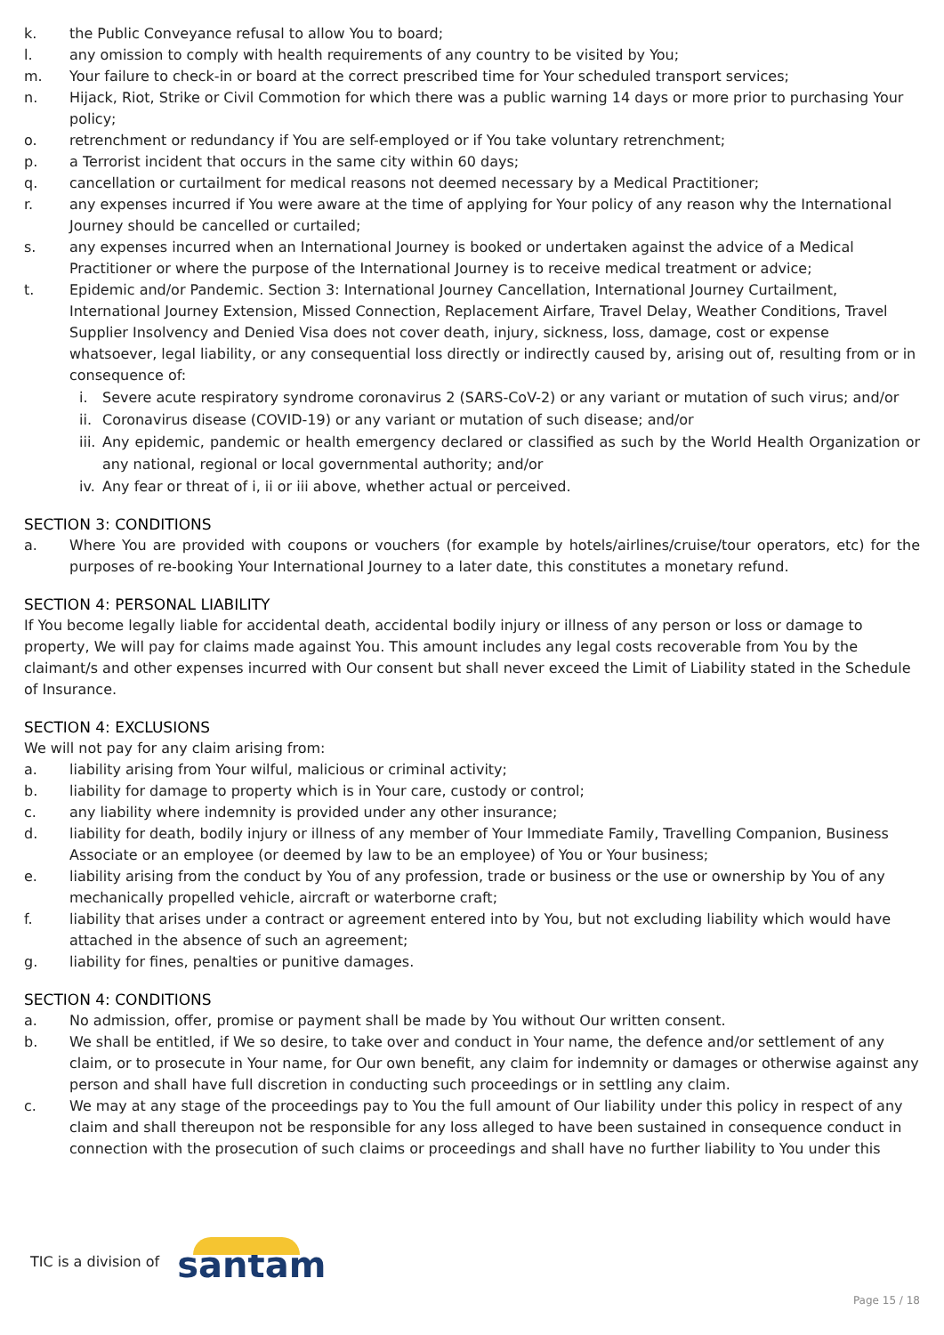k. the Public Conveyance refusal to allow You to board;
l. any omission to comply with health requirements of any country to be visited by You;
m. Your failure to check-in or board at the correct prescribed time for Your scheduled transport services;
n. Hijack, Riot, Strike or Civil Commotion for which there was a public warning 14 days or more prior to purchasing Your policy;
o. retrenchment or redundancy if You are self-employed or if You take voluntary retrenchment;
p. a Terrorist incident that occurs in the same city within 60 days;
q. cancellation or curtailment for medical reasons not deemed necessary by a Medical Practitioner;
r. any expenses incurred if You were aware at the time of applying for Your policy of any reason why the International Journey should be cancelled or curtailed;
s. any expenses incurred when an International Journey is booked or undertaken against the advice of a Medical Practitioner or where the purpose of the International Journey is to receive medical treatment or advice;
t. Epidemic and/or Pandemic. Section 3: International Journey Cancellation, International Journey Curtailment, International Journey Extension, Missed Connection, Replacement Airfare, Travel Delay, Weather Conditions, Travel Supplier Insolvency and Denied Visa does not cover death, injury, sickness, loss, damage, cost or expense whatsoever, legal liability, or any consequential loss directly or indirectly caused by, arising out of, resulting from or in consequence of:
i. Severe acute respiratory syndrome coronavirus 2 (SARS-CoV-2) or any variant or mutation of such virus; and/or
ii. Coronavirus disease (COVID-19) or any variant or mutation of such disease; and/or
iii. Any epidemic, pandemic or health emergency declared or classified as such by the World Health Organization or any national, regional or local governmental authority; and/or
iv. Any fear or threat of i, ii or iii above, whether actual or perceived.
SECTION 3: CONDITIONS
a. Where You are provided with coupons or vouchers (for example by hotels/airlines/cruise/tour operators, etc) for the purposes of re-booking Your International Journey to a later date, this constitutes a monetary refund.
SECTION 4: PERSONAL LIABILITY
If You become legally liable for accidental death, accidental bodily injury or illness of any person or loss or damage to property, We will pay for claims made against You. This amount includes any legal costs recoverable from You by the claimant/s and other expenses incurred with Our consent but shall never exceed the Limit of Liability stated in the Schedule of Insurance.
SECTION 4: EXCLUSIONS
We will not pay for any claim arising from:
a. liability arising from Your wilful, malicious or criminal activity;
b. liability for damage to property which is in Your care, custody or control;
c. any liability where indemnity is provided under any other insurance;
d. liability for death, bodily injury or illness of any member of Your Immediate Family, Travelling Companion, Business Associate or an employee (or deemed by law to be an employee) of You or Your business;
e. liability arising from the conduct by You of any profession, trade or business or the use or ownership by You of any mechanically propelled vehicle, aircraft or waterborne craft;
f. liability that arises under a contract or agreement entered into by You, but not excluding liability which would have attached in the absence of such an agreement;
g. liability for fines, penalties or punitive damages.
SECTION 4: CONDITIONS
a. No admission, offer, promise or payment shall be made by You without Our written consent.
b. We shall be entitled, if We so desire, to take over and conduct in Your name, the defence and/or settlement of any claim, or to prosecute in Your name, for Our own benefit, any claim for indemnity or damages or otherwise against any person and shall have full discretion in conducting such proceedings or in settling any claim.
c. We may at any stage of the proceedings pay to You the full amount of Our liability under this policy in respect of any claim and shall thereupon not be responsible for any loss alleged to have been sustained in consequence conduct in connection with the prosecution of such claims or proceedings and shall have no further liability to You under this
TIC is a division of santam
Page 15 / 18